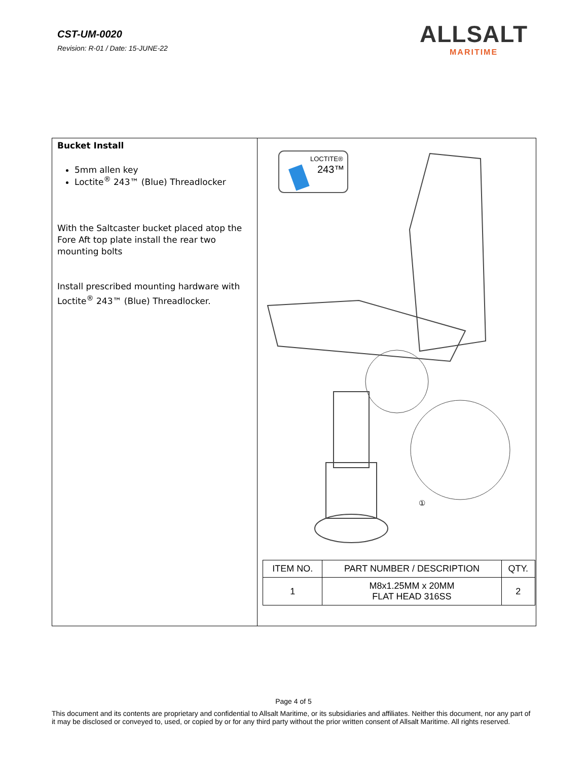CST-UM-0020
Revision: R-01 / Date: 15-JUNE-22
ALLSALT
MARITIME
Bucket Install
5mm allen key
Loctite<sup>®</sup> 243™ (Blue) Threadlocker
With the Saltcaster bucket placed atop the Fore Aft top plate install the rear two mounting bolts
Install prescribed mounting hardware with Loctite<sup>®</sup> 243™ (Blue) Threadlocker.
LOCTITE®
243™
①
| ITEM NO. | PART NUMBER / DESCRIPTION | QTY. |
| --- | --- | --- |
| 1 | M8x1.25MM x 20MM FLAT HEAD 316SS | 2 |
Page 4 of 5
This document and its contents are proprietary and confidential to Allsalt Maritime, or its subsidiaries and affiliates. Neither this document, nor any part of it may be disclosed or conveyed to, used, or copied by or for any third party without the prior written consent of Allsalt Maritime. All rights reserved.